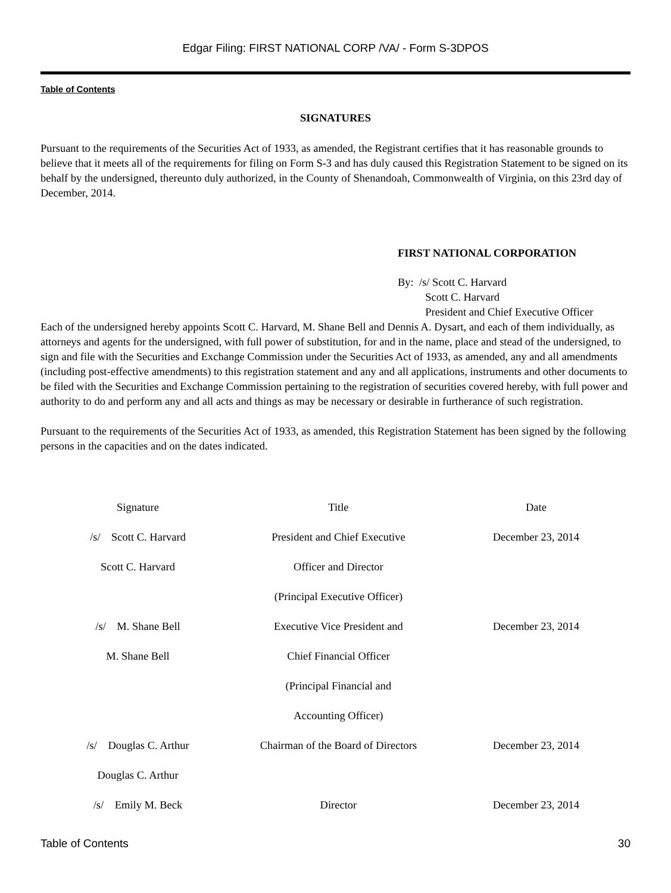Edgar Filing: FIRST NATIONAL CORP /VA/ - Form S-3DPOS
Table of Contents
SIGNATURES
Pursuant to the requirements of the Securities Act of 1933, as amended, the Registrant certifies that it has reasonable grounds to believe that it meets all of the requirements for filing on Form S-3 and has duly caused this Registration Statement to be signed on its behalf by the undersigned, thereunto duly authorized, in the County of Shenandoah, Commonwealth of Virginia, on this 23rd day of December, 2014.
FIRST NATIONAL CORPORATION
By: /s/ Scott C. Harvard
Scott C. Harvard
President and Chief Executive Officer
Each of the undersigned hereby appoints Scott C. Harvard, M. Shane Bell and Dennis A. Dysart, and each of them individually, as attorneys and agents for the undersigned, with full power of substitution, for and in the name, place and stead of the undersigned, to sign and file with the Securities and Exchange Commission under the Securities Act of 1933, as amended, any and all amendments (including post-effective amendments) to this registration statement and any and all applications, instruments and other documents to be filed with the Securities and Exchange Commission pertaining to the registration of securities covered hereby, with full power and authority to do and perform any and all acts and things as may be necessary or desirable in furtherance of such registration.
Pursuant to the requirements of the Securities Act of 1933, as amended, this Registration Statement has been signed by the following persons in the capacities and on the dates indicated.
| Signature | Title | Date |
| --- | --- | --- |
| /s/ Scott C. Harvard | President and Chief Executive | December 23, 2014 |
| Scott C. Harvard | Officer and Director | |
| | (Principal Executive Officer) | |
| /s/ M. Shane Bell | Executive Vice President and | December 23, 2014 |
| M. Shane Bell | Chief Financial Officer | |
| | (Principal Financial and | |
| | Accounting Officer) | |
| /s/ Douglas C. Arthur | Chairman of the Board of Directors | December 23, 2014 |
| Douglas C. Arthur | | |
| /s/ Emily M. Beck | Director | December 23, 2014 |
Table of Contents 30